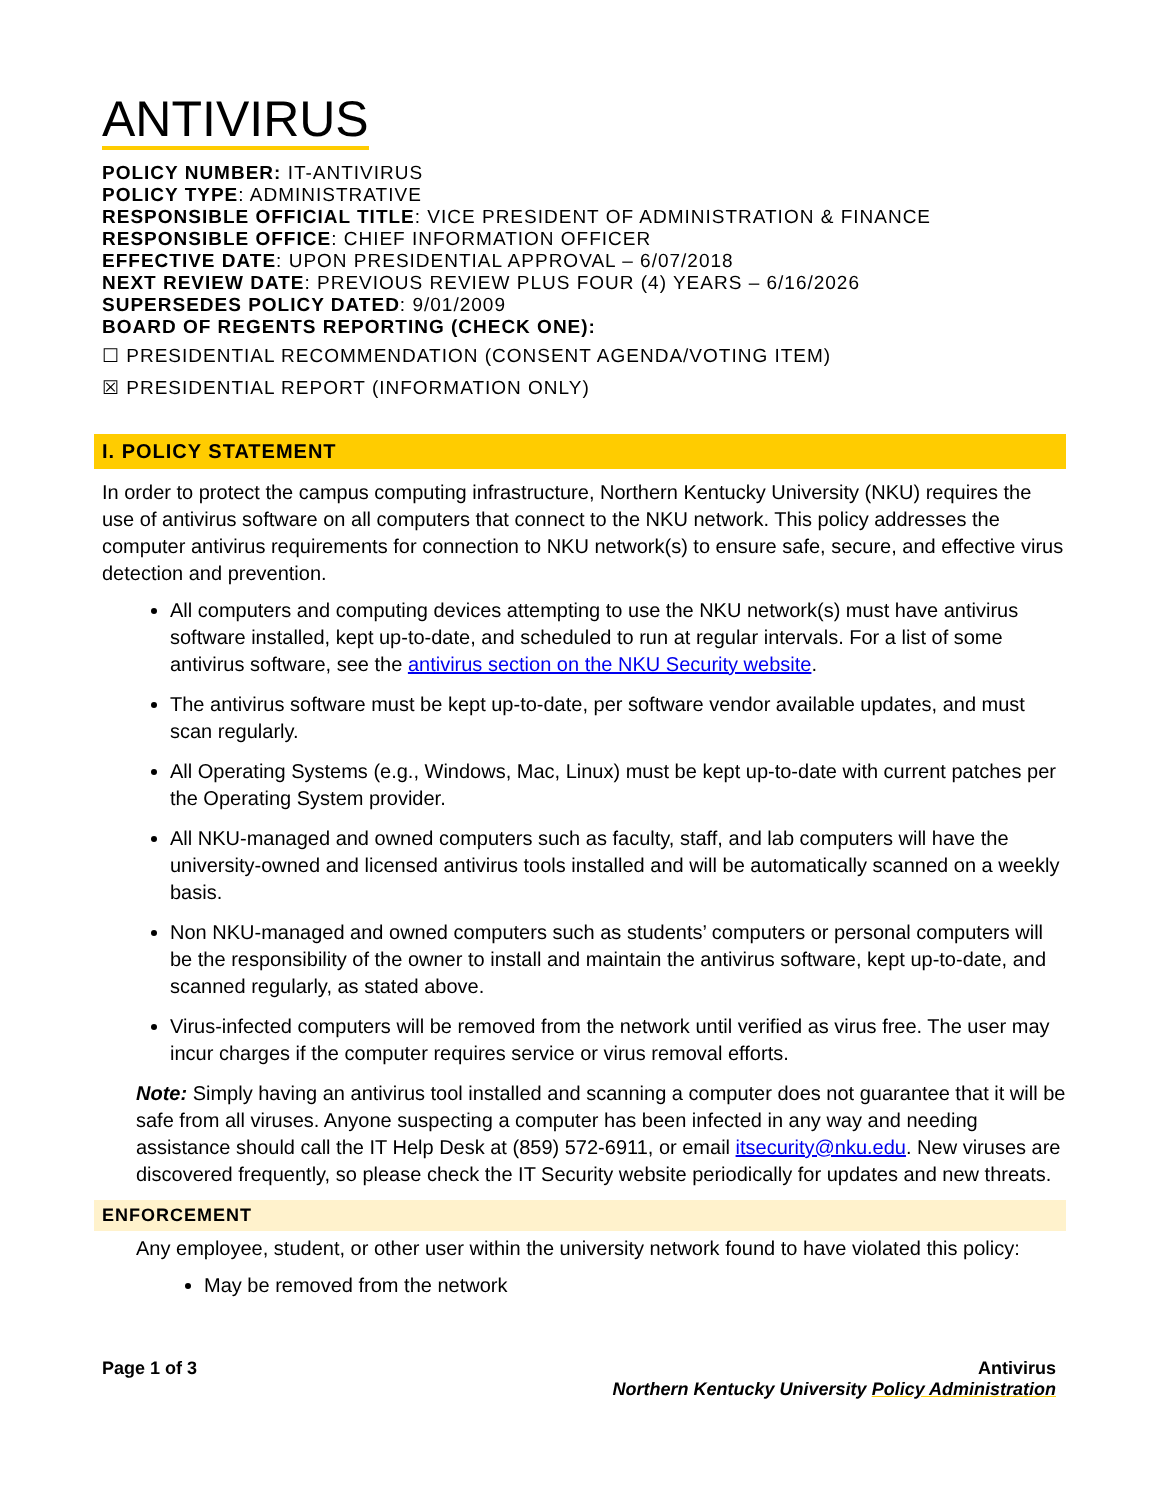ANTIVIRUS
POLICY NUMBER: IT-ANTIVIRUS
POLICY TYPE: ADMINISTRATIVE
RESPONSIBLE OFFICIAL TITLE: VICE PRESIDENT OF ADMINISTRATION & FINANCE
RESPONSIBLE OFFICE: CHIEF INFORMATION OFFICER
EFFECTIVE DATE: UPON PRESIDENTIAL APPROVAL – 6/07/2018
NEXT REVIEW DATE: PREVIOUS REVIEW PLUS FOUR (4) YEARS – 6/16/2026
SUPERSEDES POLICY DATED: 9/01/2009
BOARD OF REGENTS REPORTING (CHECK ONE):
☐ PRESIDENTIAL RECOMMENDATION (CONSENT AGENDA/VOTING ITEM)
☒ PRESIDENTIAL REPORT (INFORMATION ONLY)
I. POLICY STATEMENT
In order to protect the campus computing infrastructure, Northern Kentucky University (NKU) requires the use of antivirus software on all computers that connect to the NKU network. This policy addresses the computer antivirus requirements for connection to NKU network(s) to ensure safe, secure, and effective virus detection and prevention.
All computers and computing devices attempting to use the NKU network(s) must have antivirus software installed, kept up-to-date, and scheduled to run at regular intervals. For a list of some antivirus software, see the antivirus section on the NKU Security website.
The antivirus software must be kept up-to-date, per software vendor available updates, and must scan regularly.
All Operating Systems (e.g., Windows, Mac, Linux) must be kept up-to-date with current patches per the Operating System provider.
All NKU-managed and owned computers such as faculty, staff, and lab computers will have the university-owned and licensed antivirus tools installed and will be automatically scanned on a weekly basis.
Non NKU-managed and owned computers such as students’ computers or personal computers will be the responsibility of the owner to install and maintain the antivirus software, kept up-to-date, and scanned regularly, as stated above.
Virus-infected computers will be removed from the network until verified as virus free. The user may incur charges if the computer requires service or virus removal efforts.
Note: Simply having an antivirus tool installed and scanning a computer does not guarantee that it will be safe from all viruses. Anyone suspecting a computer has been infected in any way and needing assistance should call the IT Help Desk at (859) 572-6911, or email itsecurity@nku.edu. New viruses are discovered frequently, so please check the IT Security website periodically for updates and new threats.
ENFORCEMENT
Any employee, student, or other user within the university network found to have violated this policy:
May be removed from the network
Page 1 of 3 Antivirus
Northern Kentucky University Policy Administration